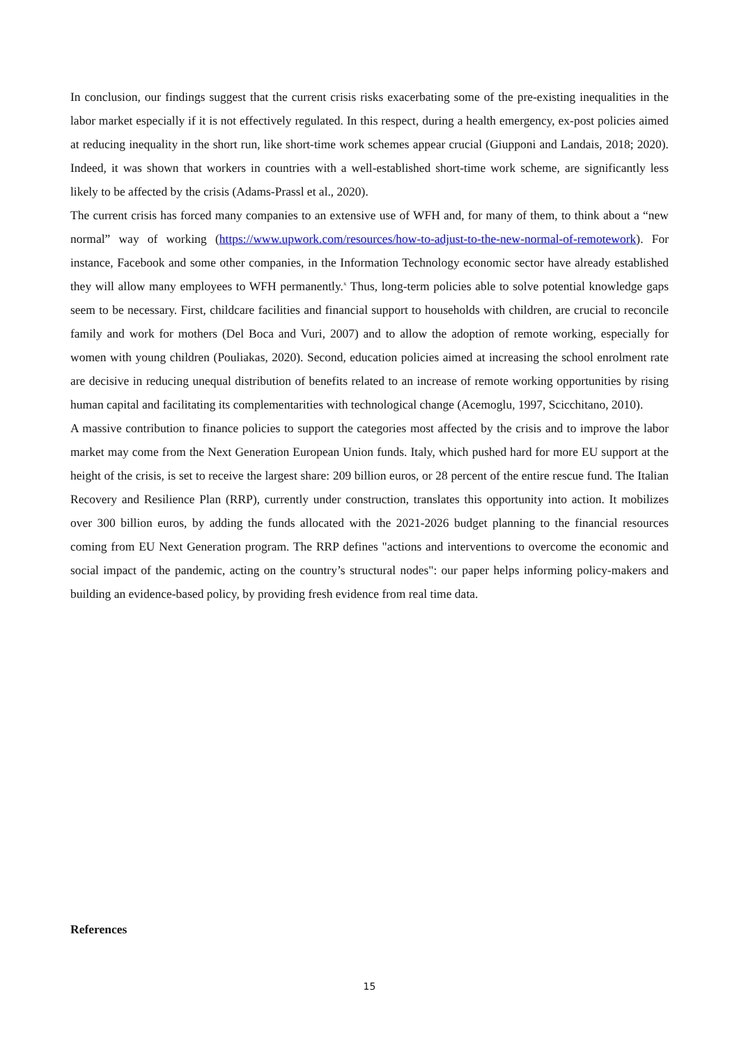In conclusion, our findings suggest that the current crisis risks exacerbating some of the pre-existing inequalities in the labor market especially if it is not effectively regulated. In this respect, during a health emergency, ex-post policies aimed at reducing inequality in the short run, like short-time work schemes appear crucial (Giupponi and Landais, 2018; 2020). Indeed, it was shown that workers in countries with a well-established short-time work scheme, are significantly less likely to be affected by the crisis (Adams-Prassl et al., 2020).
The current crisis has forced many companies to an extensive use of WFH and, for many of them, to think about a “new normal” way of working (https://www.upwork.com/resources/how-to-adjust-to-the-new-normal-of-remotework). For instance, Facebook and some other companies, in the Information Technology economic sector have already established they will allow many employees to WFH permanently.<sup>x</sup> Thus, long-term policies able to solve potential knowledge gaps seem to be necessary. First, childcare facilities and financial support to households with children, are crucial to reconcile family and work for mothers (Del Boca and Vuri, 2007) and to allow the adoption of remote working, especially for women with young children (Pouliakas, 2020). Second, education policies aimed at increasing the school enrolment rate are decisive in reducing unequal distribution of benefits related to an increase of remote working opportunities by rising human capital and facilitating its complementarities with technological change (Acemoglu, 1997, Scicchitano, 2010).
A massive contribution to finance policies to support the categories most affected by the crisis and to improve the labor market may come from the Next Generation European Union funds. Italy, which pushed hard for more EU support at the height of the crisis, is set to receive the largest share: 209 billion euros, or 28 percent of the entire rescue fund. The Italian Recovery and Resilience Plan (RRP), currently under construction, translates this opportunity into action. It mobilizes over 300 billion euros, by adding the funds allocated with the 2021-2026 budget planning to the financial resources coming from EU Next Generation program. The RRP defines "actions and interventions to overcome the economic and social impact of the pandemic, acting on the country’s structural nodes": our paper helps informing policy-makers and building an evidence-based policy, by providing fresh evidence from real time data.
References
15